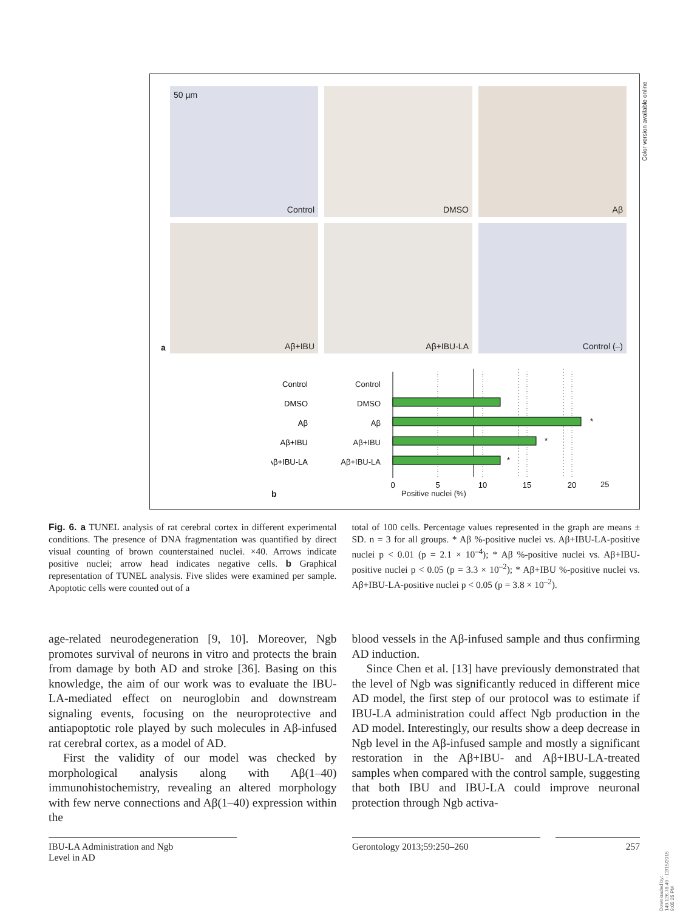Color version available online
50 µm
Control
DMSO
Aβ
Aβ+IBU
Aβ+IBU-LA
Control (–)
a
Control
DMSO
Aβ
Aβ+IBU
Aβ+IBU-LA
0
5
10
15
20
*
*
*
Control
DMSO
Aβ
Aβ+IBU
Aβ+IBU-LA
25
b Positive nuclei (%)
Fig. 6. a TUNEL analysis of rat cerebral cortex in different experimental conditions. The presence of DNA fragmentation was quantified by direct visual counting of brown counterstained nuclei. ×40. Arrows indicate positive nuclei; arrow head indicates negative cells. b Graphical representation of TUNEL analysis. Five slides were examined per sample. Apoptotic cells were counted out of a
total of 100 cells. Percentage values represented in the graph are means ± SD. n = 3 for all groups. * Aβ %-positive nuclei vs. Aβ+IBU-LA-positive nuclei p < 0.01 (p = 2.1 × 10<sup>–4</sup>); * Aβ %-positive nuclei vs. Aβ+IBU-positive nuclei p < 0.05 (p = 3.3 × 10<sup>–2</sup>); * Aβ+IBU %-positive nuclei vs. Aβ+IBU-LA-positive nuclei p < 0.05 (p = 3.8 × 10<sup>–2</sup>).
age-related neurodegeneration [9, 10]. Moreover, Ngb promotes survival of neurons in vitro and protects the brain from damage by both AD and stroke [36]. Basing on this knowledge, the aim of our work was to evaluate the IBU-LA-mediated effect on neuroglobin and downstream signaling events, focusing on the neuroprotective and antiapoptotic role played by such molecules in Aβ-infused rat cerebral cortex, as a model of AD.
First the validity of our model was checked by morphological analysis along with Aβ(1–40) immunohistochemistry, revealing an altered morphology with few nerve connections and Aβ(1–40) expression within the
blood vessels in the Aβ-infused sample and thus confirming AD induction.
Since Chen et al. [13] have previously demonstrated that the level of Ngb was significantly reduced in different mice AD model, the first step of our protocol was to estimate if IBU-LA administration could affect Ngb production in the AD model. Interestingly, our results show a deep decrease in Ngb level in the Aβ-infused sample and mostly a significant restoration in the Aβ+IBU- and Aβ+IBU-LA-treated samples when compared with the control sample, suggesting that both IBU and IBU-LA could improve neuronal protection through Ngb activa-
IBU-LA Administration and Ngb
Level in AD
Gerontology 2013;59:250–260 257
Downloaded by:
149.126.78.49 - 12/15/2015 9:05:25 PM